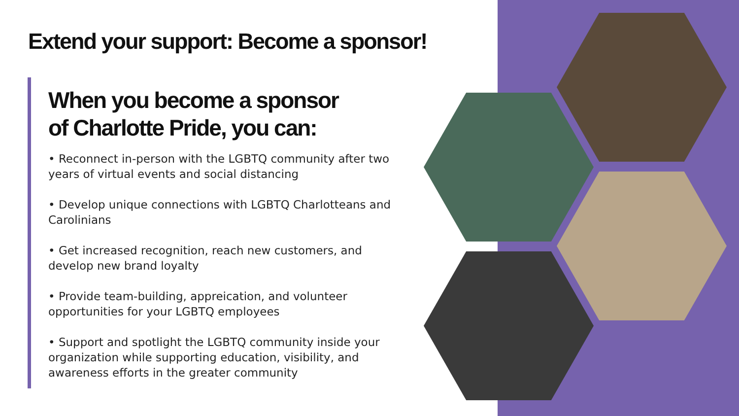Extend your support: Become a sponsor!
When you become a sponsor
of Charlotte Pride, you can:
• Reconnect in-person with the LGBTQ community after two years of virtual events and social distancing
• Develop unique connections with LGBTQ Charlotteans and Carolinians
• Get increased recognition, reach new customers, and develop new brand loyalty
• Provide team-building, appreication, and volunteer opportunities for your LGBTQ employees
• Support and spotlight the LGBTQ community inside your organization while supporting education, visibility, and awareness efforts in the greater community